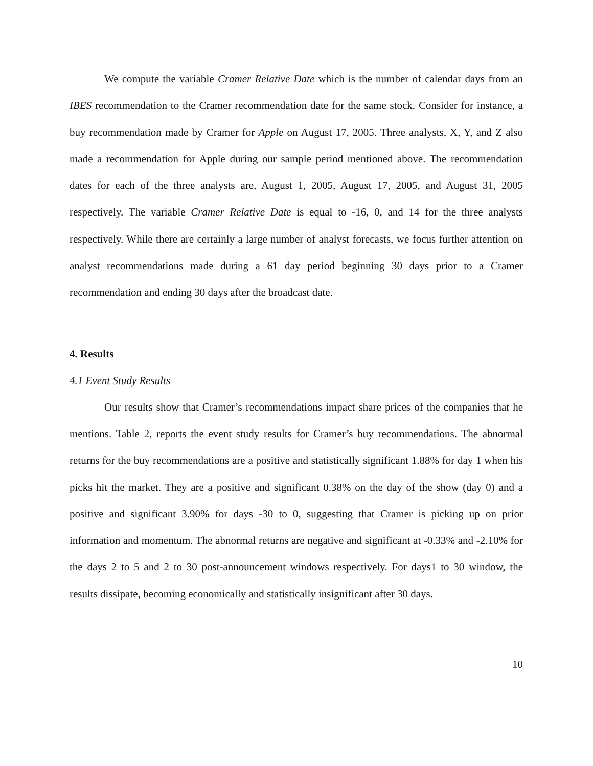We compute the variable Cramer Relative Date which is the number of calendar days from an IBES recommendation to the Cramer recommendation date for the same stock. Consider for instance, a buy recommendation made by Cramer for Apple on August 17, 2005. Three analysts, X, Y, and Z also made a recommendation for Apple during our sample period mentioned above. The recommendation dates for each of the three analysts are, August 1, 2005, August 17, 2005, and August 31, 2005 respectively. The variable Cramer Relative Date is equal to -16, 0, and 14 for the three analysts respectively. While there are certainly a large number of analyst forecasts, we focus further attention on analyst recommendations made during a 61 day period beginning 30 days prior to a Cramer recommendation and ending 30 days after the broadcast date.
4. Results
4.1 Event Study Results
Our results show that Cramer’s recommendations impact share prices of the companies that he mentions. Table 2, reports the event study results for Cramer’s buy recommendations. The abnormal returns for the buy recommendations are a positive and statistically significant 1.88% for day 1 when his picks hit the market. They are a positive and significant 0.38% on the day of the show (day 0) and a positive and significant 3.90% for days -30 to 0, suggesting that Cramer is picking up on prior information and momentum. The abnormal returns are negative and significant at -0.33% and -2.10% for the days 2 to 5 and 2 to 30 post-announcement windows respectively. For days1 to 30 window, the results dissipate, becoming economically and statistically insignificant after 30 days.
10